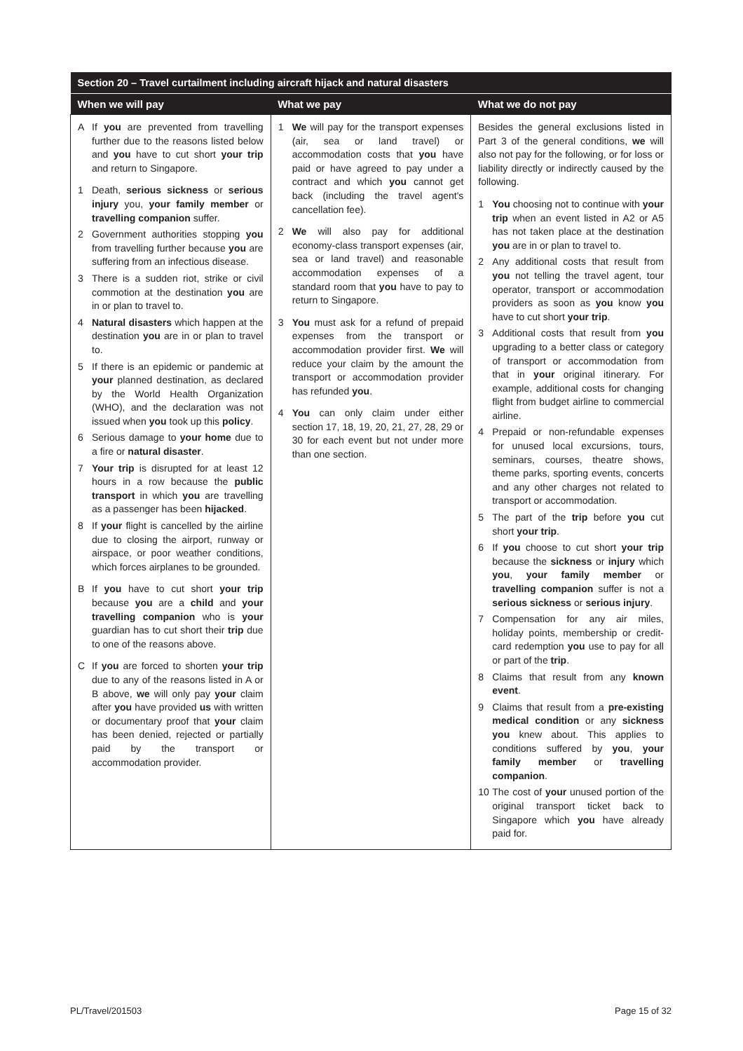| Section 20 – Travel curtailment including aircraft hijack and natural disasters | | |
| --- | --- | --- |
| When we will pay | What we pay | What we do not pay |
| A If you are prevented from travelling further due to the reasons listed below and you have to cut short your trip and return to Singapore. 1 Death, serious sickness or serious injury you, your family member or travelling companion suffer. 2 Government authorities stopping you from travelling further because you are suffering from an infectious disease. 3 There is a sudden riot, strike or civil commotion at the destination you are in or plan to travel to. 4 Natural disasters which happen at the destination you are in or plan to travel to. 5 If there is an epidemic or pandemic at your planned destination, as declared by the World Health Organization (WHO), and the declaration was not issued when you took up this policy . 6 Serious damage to your home due to a fire or natural disaster . 7 Your trip is disrupted for at least 12 hours in a row because the public transport in which you are travelling as a passenger has been hijacked . 8 If your flight is cancelled by the airline due to closing the airport, runway or airspace, or poor weather conditions, which forces airplanes to be grounded. B If you have to cut short your trip because you are a child and your travelling companion who is your guardian has to cut short their trip due to one of the reasons above. C If you are forced to shorten your trip due to any of the reasons listed in A or B above, we will only pay your claim after you have provided us with written or documentary proof that your claim has been denied, rejected or partially paid by the transport or accommodation provider. | 1 We will pay for the transport expenses (air, sea or land travel) or accommodation costs that you have paid or have agreed to pay under a contract and which you cannot get back (including the travel agent's cancellation fee). 2 We will also pay for additional economy-class transport expenses (air, sea or land travel) and reasonable accommodation expenses of a standard room that you have to pay to return to Singapore. 3 You must ask for a refund of prepaid expenses from the transport or accommodation provider first. We will reduce your claim by the amount the transport or accommodation provider has refunded you . 4 You can only claim under either section 17, 18, 19, 20, 21, 27, 28, 29 or 30 for each event but not under more than one section. | Besides the general exclusions listed in Part 3 of the general conditions, we will also not pay for the following, or for loss or liability directly or indirectly caused by the following. 1 You choosing not to continue with your trip when an event listed in A2 or A5 has not taken place at the destination you are in or plan to travel to. 2 Any additional costs that result from you not telling the travel agent, tour operator, transport or accommodation providers as soon as you know you have to cut short your trip . 3 Additional costs that result from you upgrading to a better class or category of transport or accommodation from that in your original itinerary. For example, additional costs for changing flight from budget airline to commercial airline. 4 Prepaid or non-refundable expenses for unused local excursions, tours, seminars, courses, theatre shows, theme parks, sporting events, concerts and any other charges not related to transport or accommodation. 5 The part of the trip before you cut short your trip . 6 If you choose to cut short your trip because the sickness or injury which you , your family member or travelling companion suffer is not a serious sickness or serious injury . 7 Compensation for any air miles, holiday points, membership or credit-card redemption you use to pay for all or part of the trip . 8 Claims that result from any known event . 9 Claims that result from a pre-existing medical condition or any sickness you knew about. This applies to conditions suffered by you , your family member or travelling companion . 10 The cost of your unused portion of the original transport ticket back to Singapore which you have already paid for. |
PL/Travel/201503 Page 15 of 32